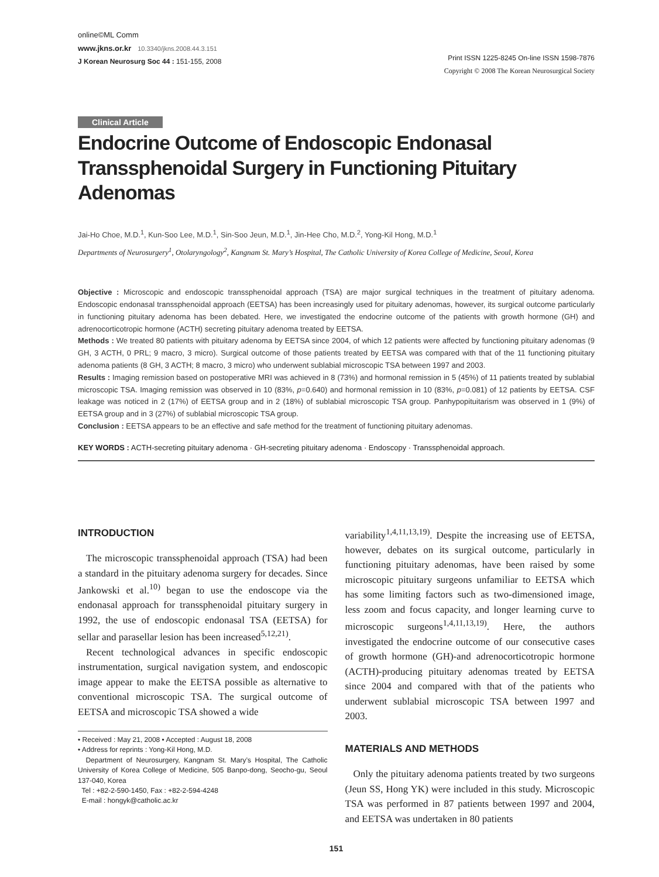online©ML Comm
www.jkns.or.kr 10.3340/jkns.2008.44.3.151
J Korean Neurosurg Soc 44 : 151-155, 2008
Print ISSN 1225-8245 On-line ISSN 1598-7876
Copyright © 2008 The Korean Neurosurgical Society
Clinical Article
Endocrine Outcome of Endoscopic Endonasal Transsphenoidal Surgery in Functioning Pituitary Adenomas
Jai-Ho Choe, M.D.<sup>1</sup>, Kun-Soo Lee, M.D.<sup>1</sup>, Sin-Soo Jeun, M.D.<sup>1</sup>, Jin-Hee Cho, M.D.<sup>2</sup>, Yong-Kil Hong, M.D.<sup>1</sup>
Departments of Neurosurgery<sup>1</sup>, Otolaryngology<sup>2</sup>, Kangnam St. Mary’s Hospital, The Catholic University of Korea College of Medicine, Seoul, Korea
Objective : Microscopic and endoscopic transsphenoidal approach (TSA) are major surgical techniques in the treatment of pituitary adenoma. Endoscopic endonasal transsphenoidal approach (EETSA) has been increasingly used for pituitary adenomas, however, its surgical outcome particularly in functioning pituitary adenoma has been debated. Here, we investigated the endocrine outcome of the patients with growth hormone (GH) and adrenocorticotropic hormone (ACTH) secreting pituitary adenoma treated by EETSA.
Methods : We treated 80 patients with pituitary adenoma by EETSA since 2004, of which 12 patients were affected by functioning pituitary adenomas (9 GH, 3 ACTH, 0 PRL; 9 macro, 3 micro). Surgical outcome of those patients treated by EETSA was compared with that of the 11 functioning pituitary adenoma patients (8 GH, 3 ACTH; 8 macro, 3 micro) who underwent sublabial microscopic TSA between 1997 and 2003.
Results : Imaging remission based on postoperative MRI was achieved in 8 (73%) and hormonal remission in 5 (45%) of 11 patients treated by sublabial microscopic TSA. Imaging remission was observed in 10 (83%, p=0.640) and hormonal remission in 10 (83%, p=0.081) of 12 patients by EETSA. CSF leakage was noticed in 2 (17%) of EETSA group and in 2 (18%) of sublabial microscopic TSA group. Panhypopituitarism was observed in 1 (9%) of EETSA group and in 3 (27%) of sublabial microscopic TSA group.
Conclusion : EETSA appears to be an effective and safe method for the treatment of functioning pituitary adenomas.
KEY WORDS : ACTH-secreting pituitary adenoma · GH-secreting pituitary adenoma · Endoscopy · Transsphenoidal approach.
INTRODUCTION
The microscopic transsphenoidal approach (TSA) had been a standard in the pituitary adenoma surgery for decades. Since Jankowski et al.<sup>10)</sup> began to use the endoscope via the endonasal approach for transsphenoidal pituitary surgery in 1992, the use of endoscopic endonasal TSA (EETSA) for sellar and parasellar lesion has been increased<sup>5,12,21)</sup>.
Recent technological advances in specific endoscopic instrumentation, surgical navigation system, and endoscopic image appear to make the EETSA possible as alternative to conventional microscopic TSA. The surgical outcome of EETSA and microscopic TSA showed a wide
• Received : May 21, 2008 • Accepted : August 18, 2008
• Address for reprints : Yong-Kil Hong, M.D.
Department of Neurosurgery, Kangnam St. Mary’s Hospital, The Catholic University of Korea College of Medicine, 505 Banpo-dong, Seocho-gu, Seoul 137-040, Korea
Tel : +82-2-590-1450, Fax : +82-2-594-4248
E-mail : hongyk@catholic.ac.kr
variability<sup>1,4,11,13,19)</sup>. Despite the increasing use of EETSA, however, debates on its surgical outcome, particularly in functioning pituitary adenomas, have been raised by some microscopic pituitary surgeons unfamiliar to EETSA which has some limiting factors such as two-dimensioned image, less zoom and focus capacity, and longer learning curve to microscopic surgeons<sup>1,4,11,13,19)</sup>. Here, the authors investigated the endocrine outcome of our consecutive cases of growth hormone (GH)-and adrenocorticotropic hormone (ACTH)-producing pituitary adenomas treated by EETSA since 2004 and compared with that of the patients who underwent sublabial microscopic TSA between 1997 and 2003.
MATERIALS AND METHODS
Only the pituitary adenoma patients treated by two surgeons (Jeun SS, Hong YK) were included in this study. Microscopic TSA was performed in 87 patients between 1997 and 2004, and EETSA was undertaken in 80 patients
151